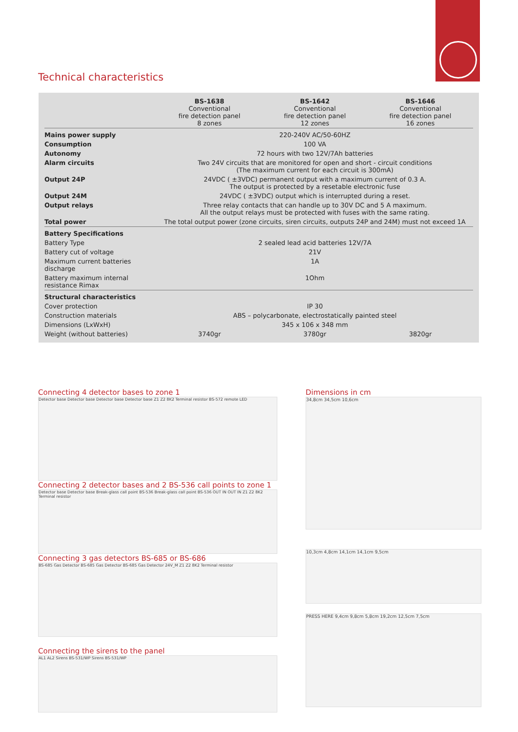Technical characteristics
| | BS-1638 Conventional fire detection panel 8 zones | BS-1642 Conventional fire detection panel 12 zones | BS-1646 Conventional fire detection panel 16 zones |
| --- | --- | --- | --- |
| Mains power supply | 220-240V AC/50-60HZ | | |
| Consumption | 100 VA | | |
| Autonomy | 72 hours with two 12V/7Ah batteries | | |
| Alarm circuits | Two 24V circuits that are monitored for open and short - circuit conditions (The maximum current for each circuit is 300mA) | | |
| Output 24P | 24VDC ( ±3VDC) permanent output with a maximum current of 0.3 A. The output is protected by a resetable electronic fuse | | |
| Output 24M | 24VDC ( ±3VDC) output which is interrupted during a reset. | | |
| Output relays | Three relay contacts that can handle up to 30V DC and 5 A maximum. All the output relays must be protected with fuses with the same rating. | | |
| Total power | The total output power (zone circuits, siren circuits, outputs 24P and 24M) must not exceed 1A | | |
| Battery Specifications | | | |
| Battery Type | 2 sealed lead acid batteries 12V/7A | | |
| Battery cut of voltage | 21V | | |
| Maximum current batteries discharge | 1A | | |
| Battery maximum internal resistance Rimax | 1Ohm | | |
| Structural characteristics | | | |
| Cover protection | IP 30 | | |
| Construction materials | ABS – polycarbonate, electrostatically painted steel | | |
| Dimensions (LxWxH) | 345 x 106 x 348 mm | | |
| Weight (without batteries) | 3740gr | 3780gr | 3820gr |
Connecting 4 detector bases to zone 1
Detector base Detector base Detector base Detector base Z1 Z2 8K2 Terminal resistor BS-572 remote LED
Connecting 2 detector bases and 2 BS-536 call points to zone 1
Detector base Detector base Break-glass call point BS-536 Break-glass call point BS-536 OUT IN OUT IN Z1 Z2 8K2 Terminal resistor
Connecting 3 gas detectors BS-685 or BS-686
BS-685 Gas Detector BS-685 Gas Detector BS-685 Gas Detector 24V_M Z1 Z2 8K2 Terminal resistor
Connecting the sirens to the panel
AL1 AL2 Sirens BS-531/WP Sirens BS-531/WP
Dimensions in cm
34,8cm 34,5cm 10,6cm
10,3cm 4,8cm 14,1cm 14,1cm 9,5cm
PRESS HERE 9,4cm 9,8cm 5,8cm 19,2cm 12,5cm 7,5cm